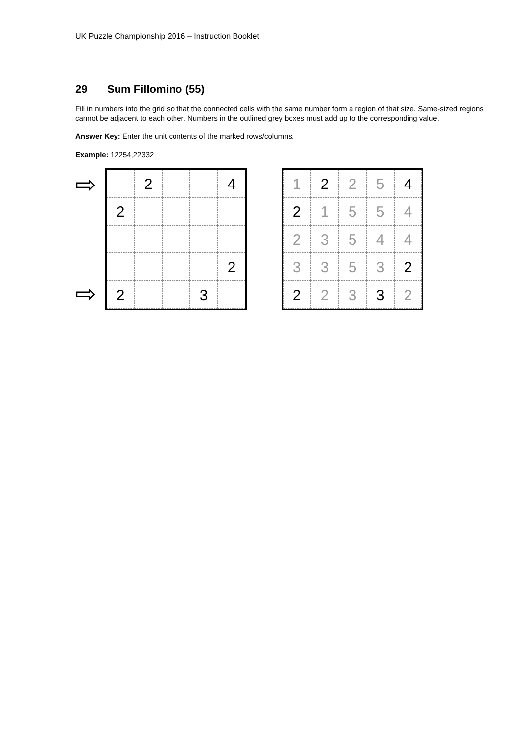UK Puzzle Championship 2016 – Instruction Booklet
29 Sum Fillomino (55)
Fill in numbers into the grid so that the connected cells with the same number form a region of that size. Same-sized regions cannot be adjacent to each other. Numbers in the outlined grey boxes must add up to the corresponding value.
Answer Key: Enter the unit contents of the marked rows/columns.
Example: 12254,22332
⇨
⇨
2
4
2
2
2
3
1
2
2
5
4
2
1
5
5
4
2
3
5
4
4
3
3
5
3
2
2
2
3
3
2